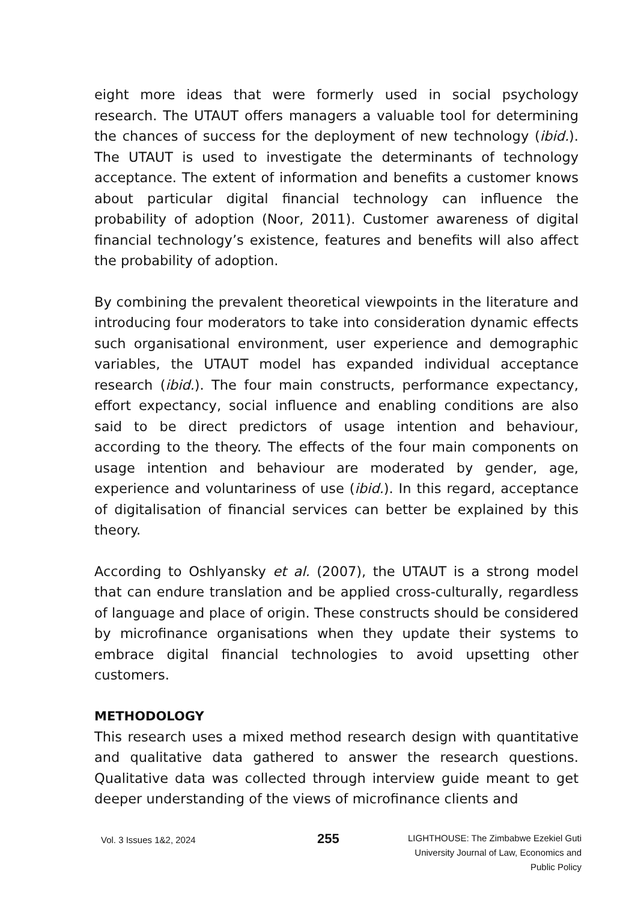eight more ideas that were formerly used in social psychology research. The UTAUT offers managers a valuable tool for determining the chances of success for the deployment of new technology (ibid.). The UTAUT is used to investigate the determinants of technology acceptance. The extent of information and benefits a customer knows about particular digital financial technology can influence the probability of adoption (Noor, 2011). Customer awareness of digital financial technology’s existence, features and benefits will also affect the probability of adoption.
By combining the prevalent theoretical viewpoints in the literature and introducing four moderators to take into consideration dynamic effects such organisational environment, user experience and demographic variables, the UTAUT model has expanded individual acceptance research (ibid.). The four main constructs, performance expectancy, effort expectancy, social influence and enabling conditions are also said to be direct predictors of usage intention and behaviour, according to the theory. The effects of the four main components on usage intention and behaviour are moderated by gender, age, experience and voluntariness of use (ibid.). In this regard, acceptance of digitalisation of financial services can better be explained by this theory.
According to Oshlyansky et al. (2007), the UTAUT is a strong model that can endure translation and be applied cross-culturally, regardless of language and place of origin. These constructs should be considered by microfinance organisations when they update their systems to embrace digital financial technologies to avoid upsetting other customers.
METHODOLOGY
This research uses a mixed method research design with quantitative and qualitative data gathered to answer the research questions. Qualitative data was collected through interview guide meant to get deeper understanding of the views of microfinance clients and
Vol. 3 Issues 1&2, 2024
255
LIGHTHOUSE: The Zimbabwe Ezekiel Guti
University Journal of Law, Economics and
Public Policy